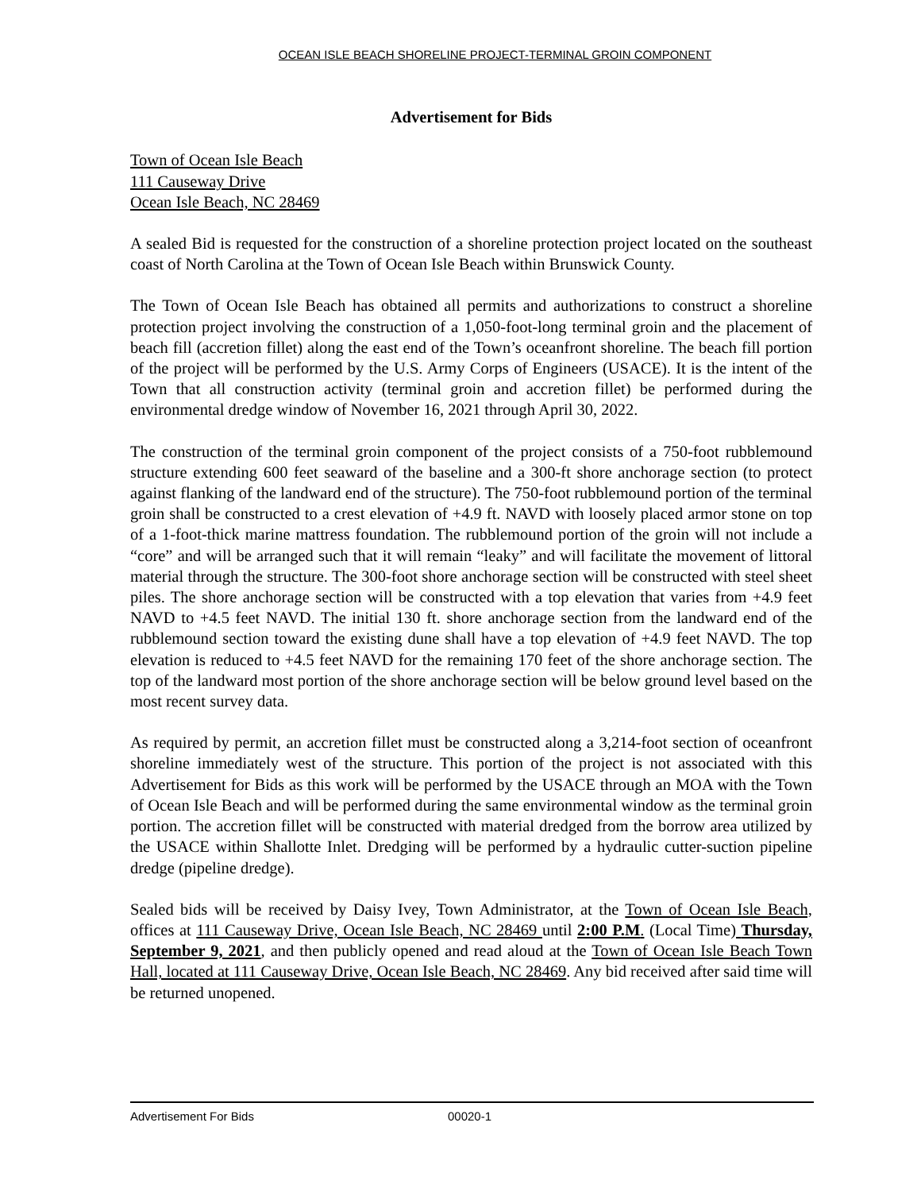OCEAN ISLE BEACH SHORELINE PROJECT-TERMINAL GROIN COMPONENT
Advertisement for Bids
Town of Ocean Isle Beach
111 Causeway Drive
Ocean Isle Beach, NC 28469
A sealed Bid is requested for the construction of a shoreline protection project located on the southeast coast of North Carolina at the Town of Ocean Isle Beach within Brunswick County.
The Town of Ocean Isle Beach has obtained all permits and authorizations to construct a shoreline protection project involving the construction of a 1,050-foot-long terminal groin and the placement of beach fill (accretion fillet) along the east end of the Town’s oceanfront shoreline. The beach fill portion of the project will be performed by the U.S. Army Corps of Engineers (USACE). It is the intent of the Town that all construction activity (terminal groin and accretion fillet) be performed during the environmental dredge window of November 16, 2021 through April 30, 2022.
The construction of the terminal groin component of the project consists of a 750-foot rubblemound structure extending 600 feet seaward of the baseline and a 300-ft shore anchorage section (to protect against flanking of the landward end of the structure). The 750-foot rubblemound portion of the terminal groin shall be constructed to a crest elevation of +4.9 ft. NAVD with loosely placed armor stone on top of a 1-foot-thick marine mattress foundation. The rubblemound portion of the groin will not include a “core” and will be arranged such that it will remain “leaky” and will facilitate the movement of littoral material through the structure. The 300-foot shore anchorage section will be constructed with steel sheet piles. The shore anchorage section will be constructed with a top elevation that varies from +4.9 feet NAVD to +4.5 feet NAVD. The initial 130 ft. shore anchorage section from the landward end of the rubblemound section toward the existing dune shall have a top elevation of +4.9 feet NAVD. The top elevation is reduced to +4.5 feet NAVD for the remaining 170 feet of the shore anchorage section. The top of the landward most portion of the shore anchorage section will be below ground level based on the most recent survey data.
As required by permit, an accretion fillet must be constructed along a 3,214-foot section of oceanfront shoreline immediately west of the structure. This portion of the project is not associated with this Advertisement for Bids as this work will be performed by the USACE through an MOA with the Town of Ocean Isle Beach and will be performed during the same environmental window as the terminal groin portion. The accretion fillet will be constructed with material dredged from the borrow area utilized by the USACE within Shallotte Inlet. Dredging will be performed by a hydraulic cutter-suction pipeline dredge (pipeline dredge).
Sealed bids will be received by Daisy Ivey, Town Administrator, at the Town of Ocean Isle Beach, offices at 111 Causeway Drive, Ocean Isle Beach, NC 28469 until 2:00 P.M. (Local Time) Thursday, September 9, 2021, and then publicly opened and read aloud at the Town of Ocean Isle Beach Town Hall, located at 111 Causeway Drive, Ocean Isle Beach, NC 28469. Any bid received after said time will be returned unopened.
Advertisement For Bids 00020-1